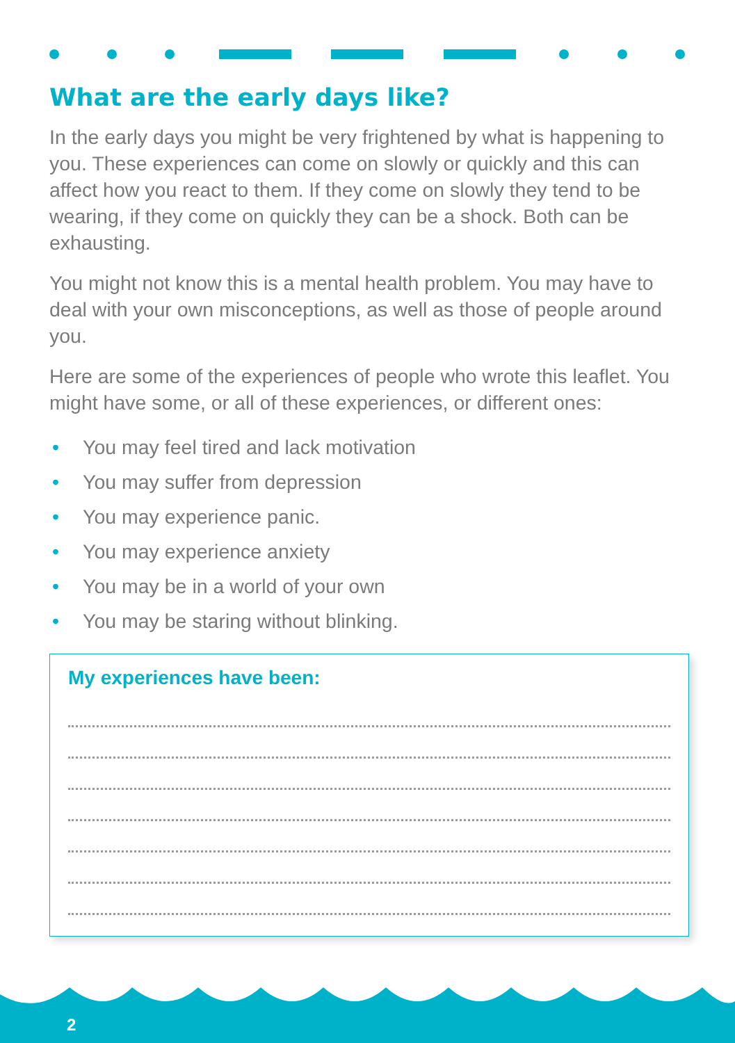What are the early days like?
In the early days you might be very frightened by what is happening to you. These experiences can come on slowly or quickly and this can affect how you react to them. If they come on slowly they tend to be wearing, if they come on quickly they can be a shock. Both can be exhausting.
You might not know this is a mental health problem. You may have to deal with your own misconceptions, as well as those of people around you.
Here are some of the experiences of people who wrote this leaflet. You might have some, or all of these experiences, or different ones:
• You may feel tired and lack motivation
• You may suffer from depression
• You may experience panic.
• You may experience anxiety
• You may be in a world of your own
• You may be staring without blinking.
My experiences have been:
2